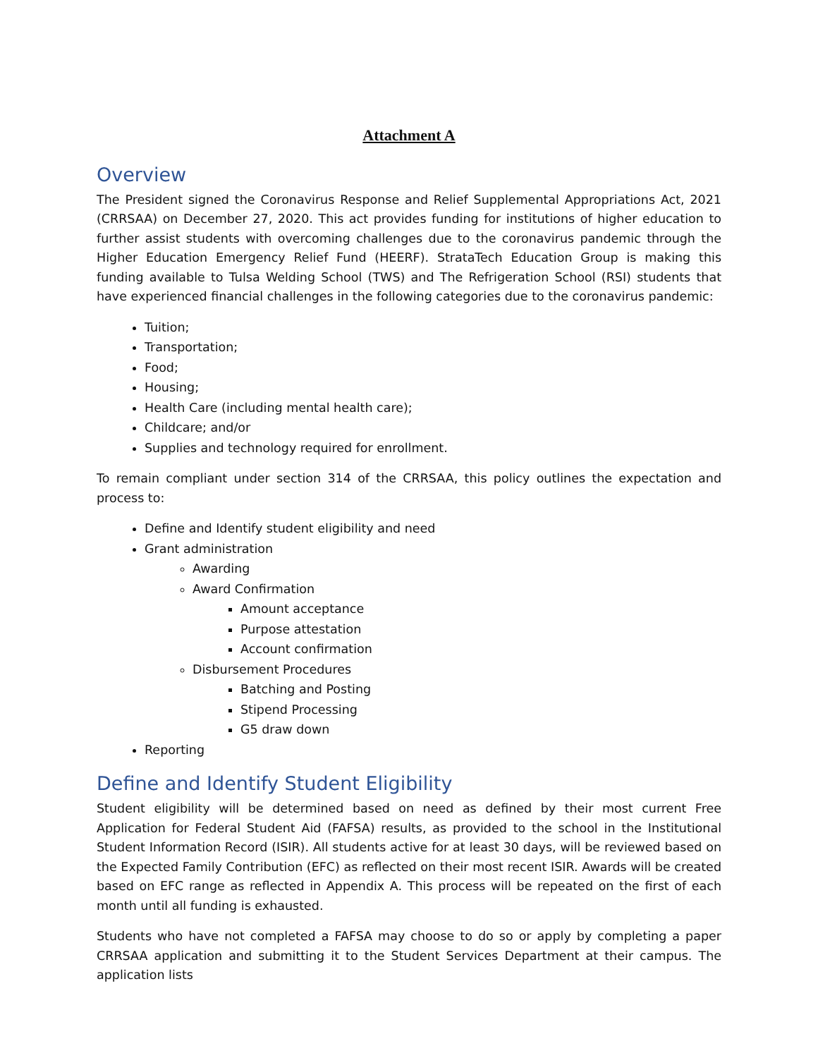Attachment A
Overview
The President signed the Coronavirus Response and Relief Supplemental Appropriations Act, 2021 (CRRSAA) on December 27, 2020. This act provides funding for institutions of higher education to further assist students with overcoming challenges due to the coronavirus pandemic through the Higher Education Emergency Relief Fund (HEERF). StrataTech Education Group is making this funding available to Tulsa Welding School (TWS) and The Refrigeration School (RSI) students that have experienced financial challenges in the following categories due to the coronavirus pandemic:
Tuition;
Transportation;
Food;
Housing;
Health Care (including mental health care);
Childcare; and/or
Supplies and technology required for enrollment.
To remain compliant under section 314 of the CRRSAA, this policy outlines the expectation and process to:
Define and Identify student eligibility and need
Grant administration
Awarding
Award Confirmation
Amount acceptance
Purpose attestation
Account confirmation
Disbursement Procedures
Batching and Posting
Stipend Processing
G5 draw down
Reporting
Define and Identify Student Eligibility
Student eligibility will be determined based on need as defined by their most current Free Application for Federal Student Aid (FAFSA) results, as provided to the school in the Institutional Student Information Record (ISIR). All students active for at least 30 days, will be reviewed based on the Expected Family Contribution (EFC) as reflected on their most recent ISIR. Awards will be created based on EFC range as reflected in Appendix A. This process will be repeated on the first of each month until all funding is exhausted.
Students who have not completed a FAFSA may choose to do so or apply by completing a paper CRRSAA application and submitting it to the Student Services Department at their campus. The application lists